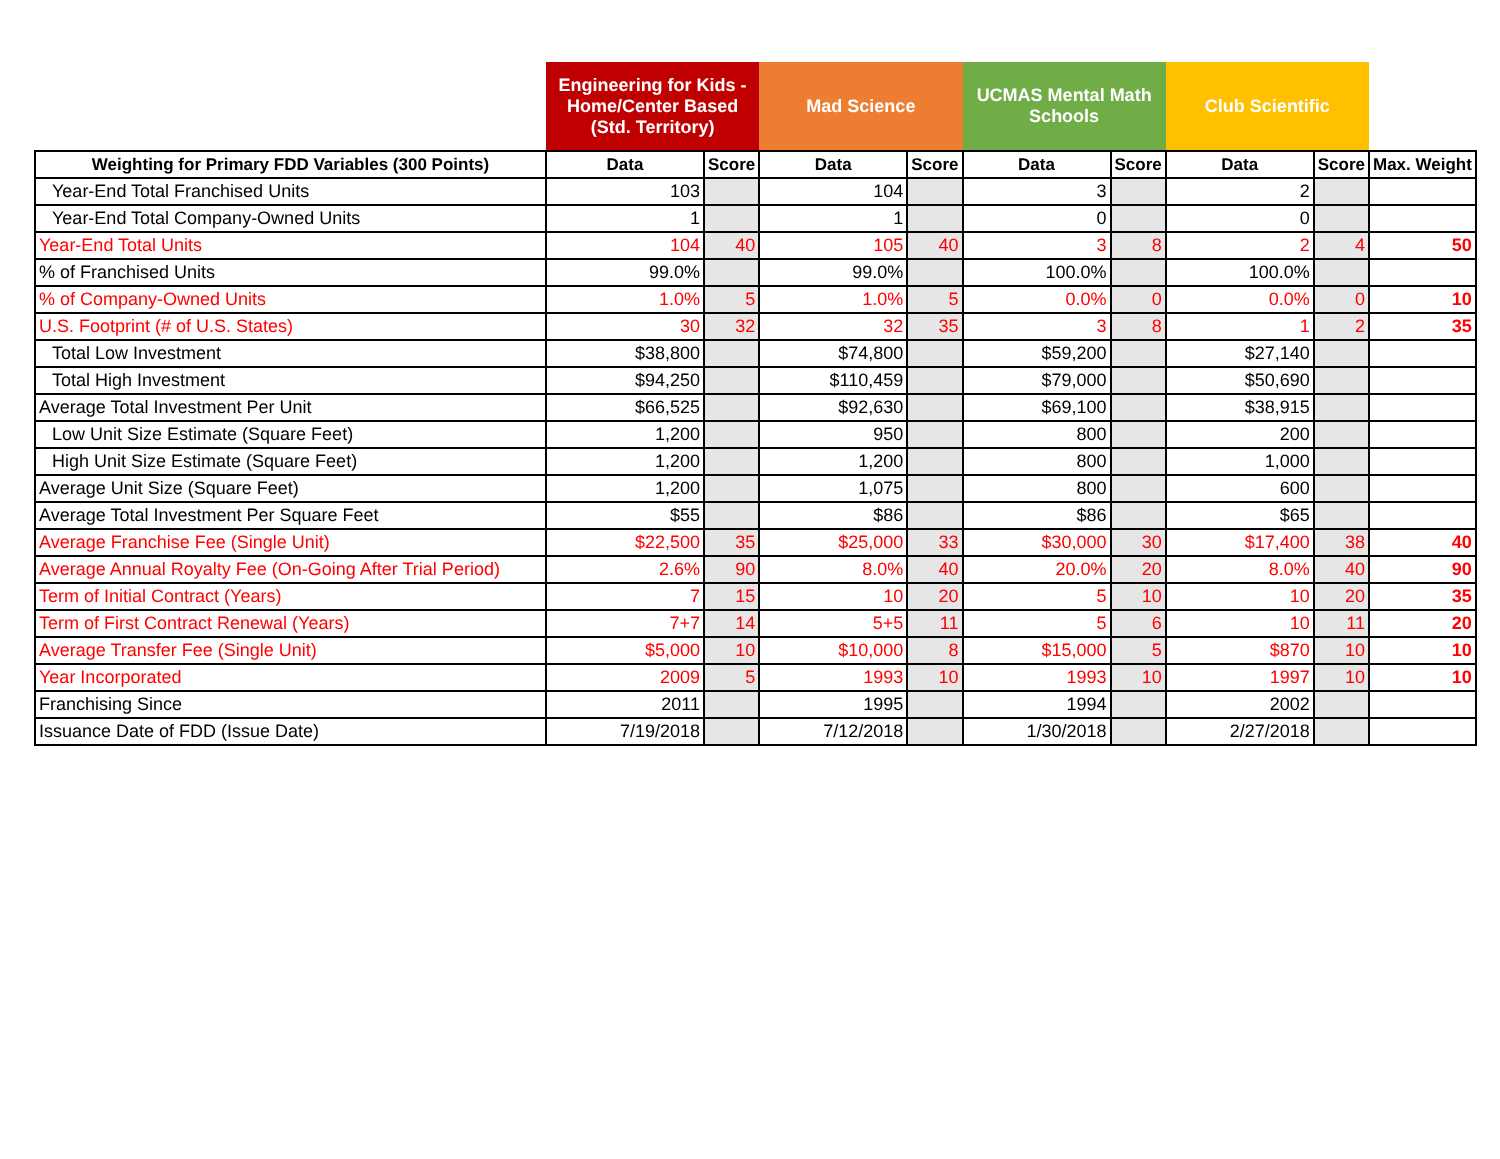| | Engineering for Kids - Home/Center Based (Std. Territory) | | Mad Science | | UCMAS Mental Math Schools | | Club Scientific | | |
| Weighting for Primary FDD Variables (300 Points) | Data | Score | Data | Score | Data | Score | Data | Score | Max. Weight |
| Year-End Total Franchised Units | 103 | | 104 | | 3 | | 2 | | |
| Year-End Total Company-Owned Units | 1 | | 1 | | 0 | | 0 | | |
| Year-End Total Units | 104 | 40 | 105 | 40 | 3 | 8 | 2 | 4 | 50 |
| % of Franchised Units | 99.0% | | 99.0% | | 100.0% | | 100.0% | | |
| % of Company-Owned Units | 1.0% | 5 | 1.0% | 5 | 0.0% | 0 | 0.0% | 0 | 10 |
| U.S. Footprint (# of U.S. States) | 30 | 32 | 32 | 35 | 3 | 8 | 1 | 2 | 35 |
| Total Low Investment | $38,800 | | $74,800 | | $59,200 | | $27,140 | | |
| Total High Investment | $94,250 | | $110,459 | | $79,000 | | $50,690 | | |
| Average Total Investment Per Unit | $66,525 | | $92,630 | | $69,100 | | $38,915 | | |
| Low Unit Size Estimate (Square Feet) | 1,200 | | 950 | | 800 | | 200 | | |
| High Unit Size Estimate (Square Feet) | 1,200 | | 1,200 | | 800 | | 1,000 | | |
| Average Unit Size (Square Feet) | 1,200 | | 1,075 | | 800 | | 600 | | |
| Average Total Investment Per Square Feet | $55 | | $86 | | $86 | | $65 | | |
| Average Franchise Fee (Single Unit) | $22,500 | 35 | $25,000 | 33 | $30,000 | 30 | $17,400 | 38 | 40 |
| Average Annual Royalty Fee (On-Going After Trial Period) | 2.6% | 90 | 8.0% | 40 | 20.0% | 20 | 8.0% | 40 | 90 |
| Term of Initial Contract (Years) | 7 | 15 | 10 | 20 | 5 | 10 | 10 | 20 | 35 |
| Term of First Contract Renewal (Years) | 7+7 | 14 | 5+5 | 11 | 5 | 6 | 10 | 11 | 20 |
| Average Transfer Fee (Single Unit) | $5,000 | 10 | $10,000 | 8 | $15,000 | 5 | $870 | 10 | 10 |
| Year Incorporated | 2009 | 5 | 1993 | 10 | 1993 | 10 | 1997 | 10 | 10 |
| Franchising Since | 2011 | | 1995 | | 1994 | | 2002 | | |
| Issuance Date of FDD (Issue Date) | 7/19/2018 | | 7/12/2018 | | 1/30/2018 | | 2/27/2018 | | |